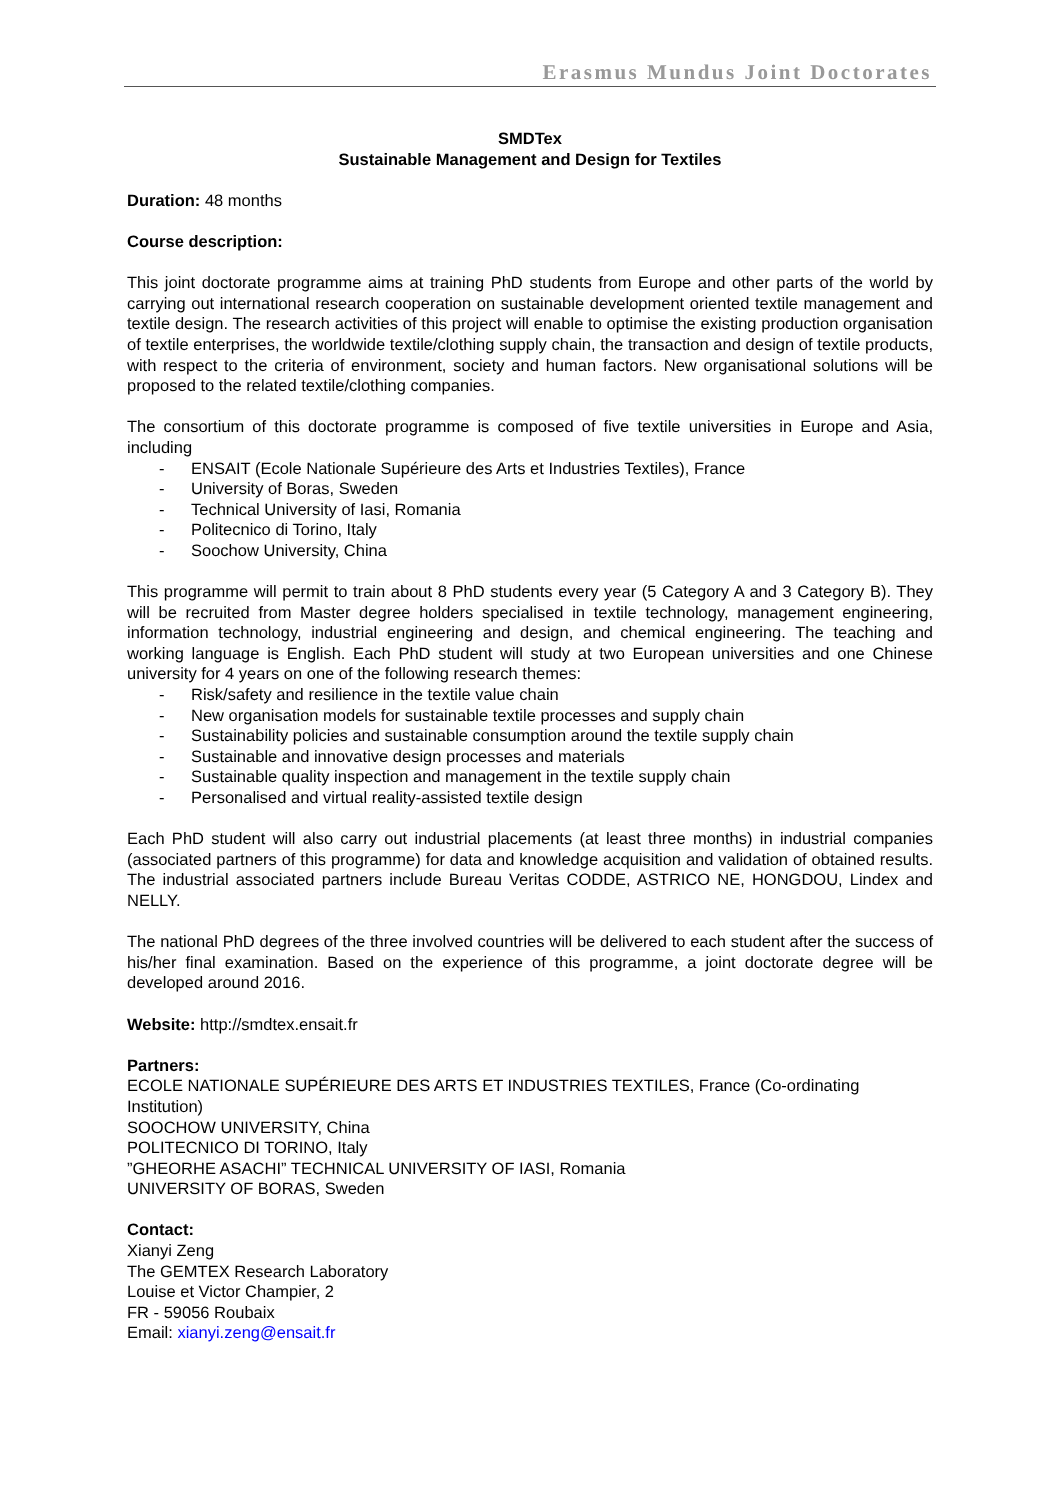Erasmus Mundus Joint Doctorates
SMDTex
Sustainable Management and Design for Textiles
Duration: 48 months
Course description:
This joint doctorate programme aims at training PhD students from Europe and other parts of the world by carrying out international research cooperation on sustainable development oriented textile management and textile design. The research activities of this project will enable to optimise the existing production organisation of textile enterprises, the worldwide textile/clothing supply chain, the transaction and design of textile products, with respect to the criteria of environment, society and human factors. New organisational solutions will be proposed to the related textile/clothing companies.
The consortium of this doctorate programme is composed of five textile universities in Europe and Asia, including
- ENSAIT (Ecole Nationale Supérieure des Arts et Industries Textiles), France
- University of Boras, Sweden
- Technical University of Iasi, Romania
- Politecnico di Torino, Italy
- Soochow University, China
This programme will permit to train about 8 PhD students every year (5 Category A and 3 Category B). They will be recruited from Master degree holders specialised in textile technology, management engineering, information technology, industrial engineering and design, and chemical engineering. The teaching and working language is English. Each PhD student will study at two European universities and one Chinese university for 4 years on one of the following research themes:
- Risk/safety and resilience in the textile value chain
- New organisation models for sustainable textile processes and supply chain
- Sustainability policies and sustainable consumption around the textile supply chain
- Sustainable and innovative design processes and materials
- Sustainable quality inspection and management in the textile supply chain
- Personalised and virtual reality-assisted textile design
Each PhD student will also carry out industrial placements (at least three months) in industrial companies (associated partners of this programme) for data and knowledge acquisition and validation of obtained results. The industrial associated partners include Bureau Veritas CODDE, ASTRICO NE, HONGDOU, Lindex and NELLY.
The national PhD degrees of the three involved countries will be delivered to each student after the success of his/her final examination. Based on the experience of this programme, a joint doctorate degree will be developed around 2016.
Website: http://smdtex.ensait.fr
Partners:
ECOLE NATIONALE SUPÉRIEURE DES ARTS ET INDUSTRIES TEXTILES, France (Co-ordinating Institution)
SOOCHOW UNIVERSITY, China
POLITECNICO DI TORINO, Italy
”GHEORHE ASACHI” TECHNICAL UNIVERSITY OF IASI, Romania
UNIVERSITY OF BORAS, Sweden
Contact:
Xianyi Zeng
The GEMTEX Research Laboratory
Louise et Victor Champier, 2
FR - 59056 Roubaix
Email: xianyi.zeng@ensait.fr